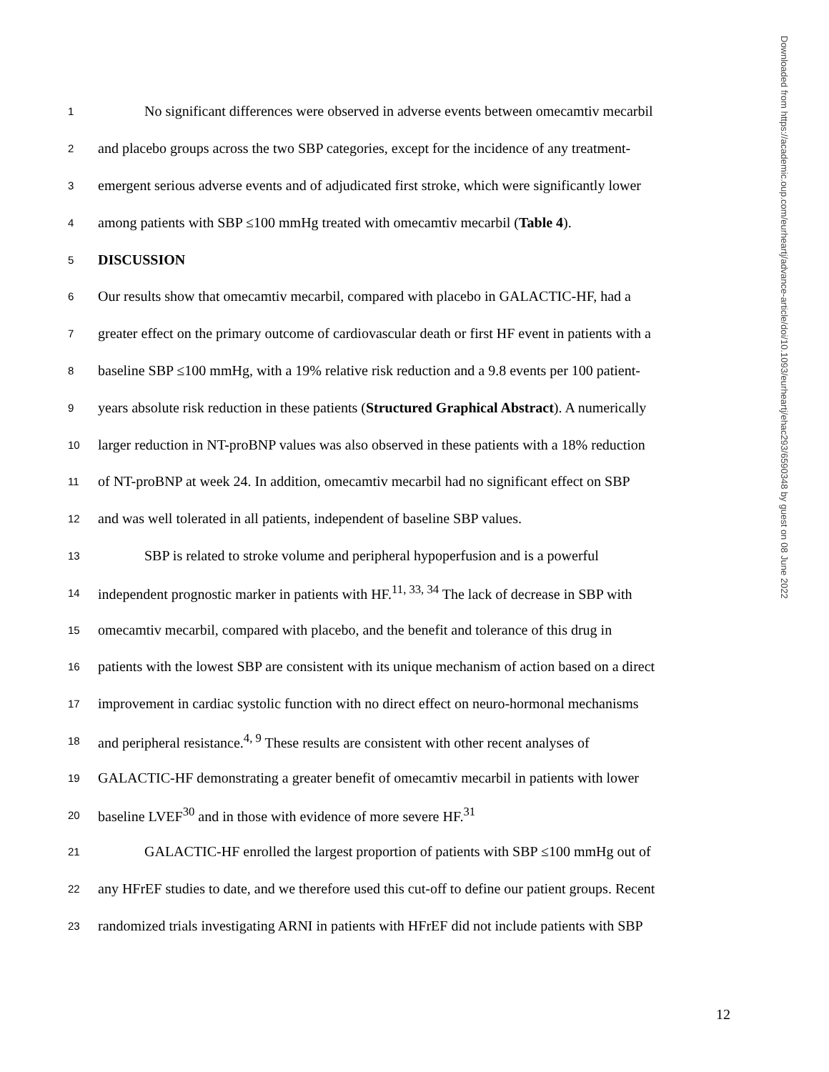Downloaded from https://academic.oup.com/eurheartj/advance-article/doi/10.1093/eurheartj/ehac293/6590348 by guest on 08 June 2022
1 No significant differences were observed in adverse events between omecamtiv mecarbil
2 and placebo groups across the two SBP categories, except for the incidence of any treatment-
3 emergent serious adverse events and of adjudicated first stroke, which were significantly lower
4 among patients with SBP ≤100 mmHg treated with omecamtiv mecarbil (Table 4).
5 DISCUSSION
6 Our results show that omecamtiv mecarbil, compared with placebo in GALACTIC-HF, had a
7 greater effect on the primary outcome of cardiovascular death or first HF event in patients with a
8 baseline SBP ≤100 mmHg, with a 19% relative risk reduction and a 9.8 events per 100 patient-
9 years absolute risk reduction in these patients (Structured Graphical Abstract). A numerically
10 larger reduction in NT-proBNP values was also observed in these patients with a 18% reduction
11 of NT-proBNP at week 24. In addition, omecamtiv mecarbil had no significant effect on SBP
12 and was well tolerated in all patients, independent of baseline SBP values.
13 SBP is related to stroke volume and peripheral hypoperfusion and is a powerful
14 independent prognostic marker in patients with HF.<sup>11, 33, 34</sup> The lack of decrease in SBP with
15 omecamtiv mecarbil, compared with placebo, and the benefit and tolerance of this drug in
16 patients with the lowest SBP are consistent with its unique mechanism of action based on a direct
17 improvement in cardiac systolic function with no direct effect on neuro-hormonal mechanisms
18 and peripheral resistance.<sup>4, 9</sup> These results are consistent with other recent analyses of
19 GALACTIC-HF demonstrating a greater benefit of omecamtiv mecarbil in patients with lower
20 baseline LVEF<sup>30</sup> and in those with evidence of more severe HF.<sup>31</sup>
21 GALACTIC-HF enrolled the largest proportion of patients with SBP ≤100 mmHg out of
22 any HFrEF studies to date, and we therefore used this cut-off to define our patient groups. Recent
23 randomized trials investigating ARNI in patients with HFrEF did not include patients with SBP
12